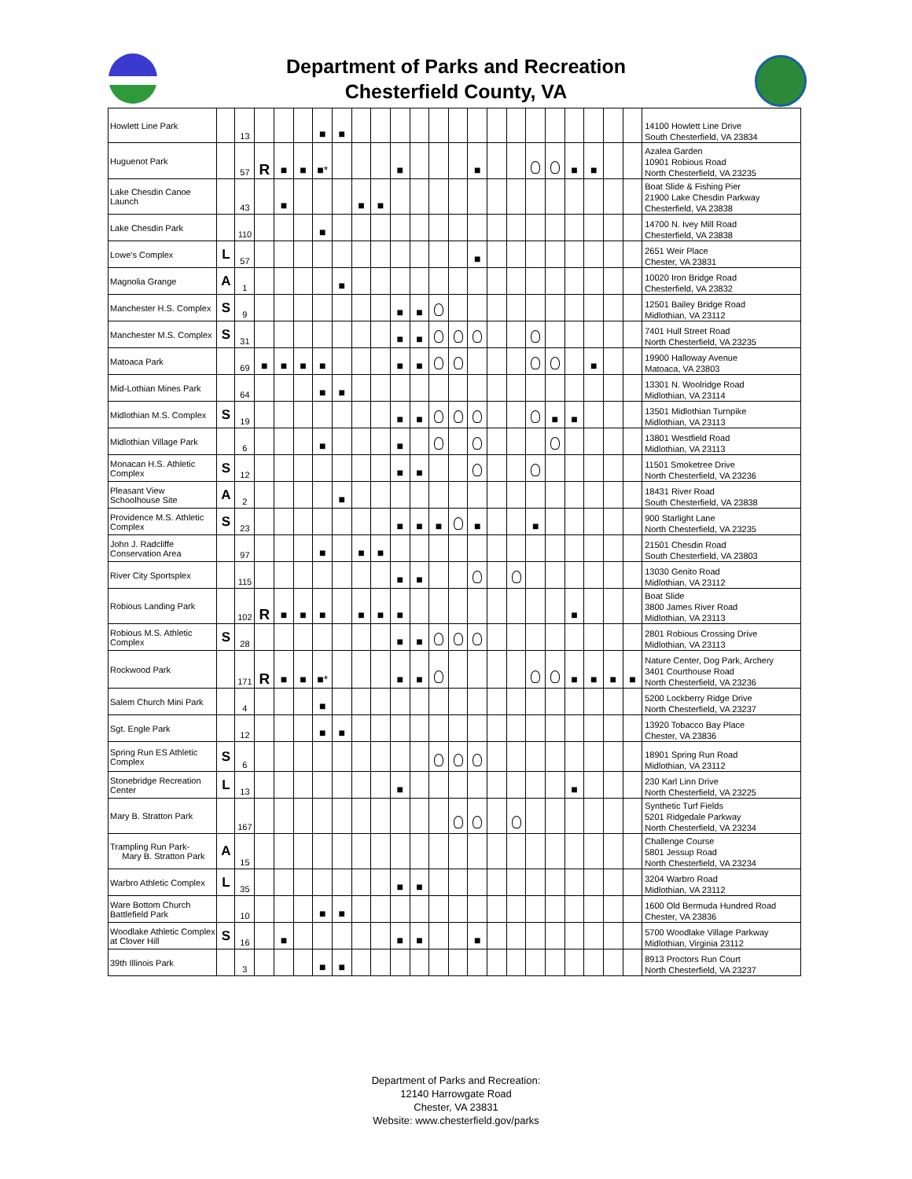Department of Parks and Recreation
Chesterfield County, VA
| Howlett Line Park | | 13 | | | | ■ | ■ | | | | | | | | | | | | | | | | 14100 Howlett Line Drive South Chesterfield, VA 23834 |
| Huguenot Park | | 57 | R | ■ | ■ | ■* | | | | ■ | | | | ■ | | | | | ■ | ■ | | | Azalea Garden 10901 Robious Road North Chesterfield, VA 23235 |
| Lake Chesdin Canoe Launch | | 43 | | ■ | | | | ■ | ■ | | | | | | | | | | | | | | Boat Slide & Fishing Pier 21900 Lake Chesdin Parkway Chesterfield, VA 23838 |
| Lake Chesdin Park | | 110 | | | | ■ | | | | | | | | | | | | | | | | | 14700 N. Ivey Mill Road Chesterfield, VA 23838 |
| Lowe's Complex | L | 57 | | | | | | | | | | | | ■ | | | | | | | | | 2651 Weir Place Chester, VA 23831 |
| Magnolia Grange | A | 1 | | | | | ■ | | | | | | | | | | | | | | | | 10020 Iron Bridge Road Chesterfield, VA 23832 |
| Manchester H.S. Complex | S | 9 | | | | | | | | ■ | ■ | | | | | | | | | | | | 12501 Bailey Bridge Road Midlothian, VA 23112 |
| Manchester M.S. Complex | S | 31 | | | | | | | | ■ | ■ | | | | | | | | | | | | 7401 Hull Street Road North Chesterfield, VA 23235 |
| Matoaca Park | | 69 | ■ | ■ | ■ | ■ | | | | ■ | ■ | | | | | | | | | ■ | | | 19900 Halloway Avenue Matoaca, VA 23803 |
| Mid-Lothian Mines Park | | 64 | | | | ■ | ■ | | | | | | | | | | | | | | | | 13301 N. Woolridge Road Midlothian, VA 23114 |
| Midlothian M.S. Complex | S | 19 | | | | | | | | ■ | ■ | | | | | | | ■ | ■ | | | | 13501 Midlothian Turnpike Midlothian, VA 23113 |
| Midlothian Village Park | | 6 | | | | ■ | | | | ■ | | | | | | | | | | | | | 13801 Westfield Road Midlothian, VA 23113 |
| Monacan H.S. Athletic Complex | S | 12 | | | | | | | | ■ | ■ | | | | | | | | | | | | 11501 Smoketree Drive North Chesterfield, VA 23236 |
| Pleasant View Schoolhouse Site | A | 2 | | | | | ■ | | | | | | | | | | | | | | | | 18431 River Road South Chesterfield, VA 23838 |
| Providence M.S. Athletic Complex | S | 23 | | | | | | | | ■ | ■ | ■ | | ■ | | | ■ | | | | | | 900 Starlight Lane North Chesterfield, VA 23235 |
| John J. Radcliffe Conservation Area | | 97 | | | | ■ | | ■ | ■ | | | | | | | | | | | | | | 21501 Chesdin Road South Chesterfield, VA 23803 |
| River City Sportsplex | | 115 | | | | | | | | ■ | ■ | | | | | | | | | | | | 13030 Genito Road Midlothian, VA 23112 |
| Robious Landing Park | | 102 | R | ■ | ■ | ■ | | ■ | ■ | ■ | | | | | | | | | ■ | | | | Boat Slide 3800 James River Road Midlothian, VA 23113 |
| Robious M.S. Athletic Complex | S | 28 | | | | | | | | ■ | ■ | | | | | | | | | | | | 2801 Robious Crossing Drive Midlothian, VA 23113 |
| Rockwood Park | | 171 | R | ■ | ■ | ■* | | | | ■ | ■ | | | | | | | | ■ | ■ | ■ | ■ | Nature Center, Dog Park, Archery 3401 Courthouse Road North Chesterfield, VA 23236 |
| Salem Church Mini Park | | 4 | | | | ■ | | | | | | | | | | | | | | | | | 5200 Lockberry Ridge Drive North Chesterfield, VA 23237 |
| Sgt. Engle Park | | 12 | | | | ■ | ■ | | | | | | | | | | | | | | | | 13920 Tobacco Bay Place Chester, VA 23836 |
| Spring Run ES Athletic Complex | S | 6 | | | | | | | | | | | | | | | | | | | | | 18901 Spring Run Road Midlothian, VA 23112 |
| Stonebridge Recreation Center | L | 13 | | | | | | | | ■ | | | | | | | | | ■ | | | | 230 Karl Linn Drive North Chesterfield, VA 23225 |
| Mary B. Stratton Park | | 167 | | | | | | | | | | | | | | | | | | | | | Synthetic Turf Fields 5201 Ridgedale Parkway North Chesterfield, VA 23234 |
| Trampling Run Park- Mary B. Stratton Park | A | 15 | | | | | | | | | | | | | | | | | | | | | Challenge Course 5801 Jessup Road North Chesterfield, VA 23234 |
| Warbro Athletic Complex | L | 35 | | | | | | | | ■ | ■ | | | | | | | | | | | | 3204 Warbro Road Midlothian, VA 23112 |
| Ware Bottom Church Battlefield Park | | 10 | | | | ■ | ■ | | | | | | | | | | | | | | | | 1600 Old Bermuda Hundred Road Chester, VA 23836 |
| Woodlake Athletic Complex at Clover Hill | S | 16 | | ■ | | | | | | ■ | ■ | | | ■ | | | | | | | | | 5700 Woodlake Village Parkway Midlothian, Virginia 23112 |
| 39th Illinois Park | | 3 | | | | ■ | ■ | | | | | | | | | | | | | | | | 8913 Proctors Run Court North Chesterfield, VA 23237 |
Department of Parks and Recreation:
12140 Harrowgate Road
Chester, VA 23831
Website: www.chesterfield.gov/parks